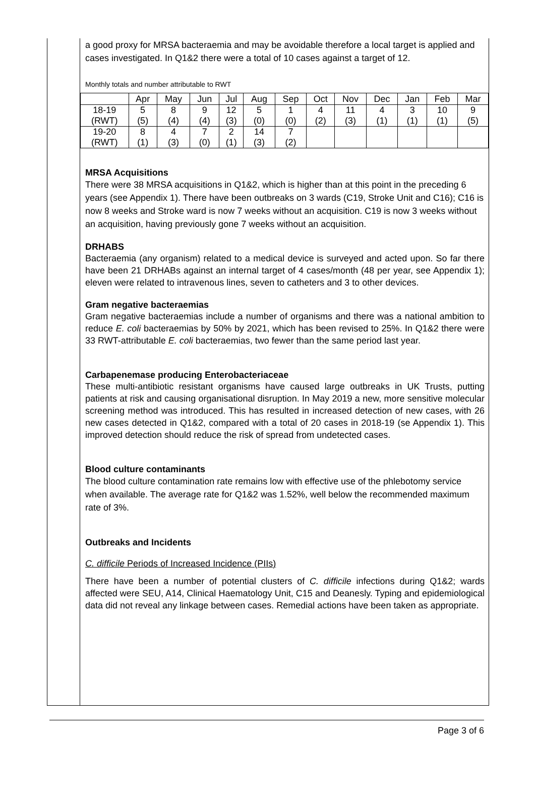a good proxy for MRSA bacteraemia and may be avoidable therefore a local target is applied and cases investigated. In Q1&2 there were a total of 10 cases against a target of 12.
Monthly totals and number attributable to RWT
| | Apr | May | Jun | Jul | Aug | Sep | Oct | Nov | Dec | Jan | Feb | Mar |
| --- | --- | --- | --- | --- | --- | --- | --- | --- | --- | --- | --- | --- |
| 18-19 (RWT) | 5 (5) | 8 (4) | 9 (4) | 12 (3) | 5 (0) | 1 (0) | 4 (2) | 11 (3) | 4 (1) | 3 (1) | 10 (1) | 9 (5) |
| 19-20 (RWT) | 8 (1) | 4 (3) | 7 (0) | 2 (1) | 14 (3) | 7 (2) | | | | | | |
MRSA Acquisitions
There were 38 MRSA acquisitions in Q1&2, which is higher than at this point in the preceding 6 years (see Appendix 1). There have been outbreaks on 3 wards (C19, Stroke Unit and C16); C16 is now 8 weeks and Stroke ward is now 7 weeks without an acquisition. C19 is now 3 weeks without an acquisition, having previously gone 7 weeks without an acquisition.
DRHABS
Bacteraemia (any organism) related to a medical device is surveyed and acted upon. So far there have been 21 DRHABs against an internal target of 4 cases/month (48 per year, see Appendix 1); eleven were related to intravenous lines, seven to catheters and 3 to other devices.
Gram negative bacteraemias
Gram negative bacteraemias include a number of organisms and there was a national ambition to reduce E. coli bacteraemias by 50% by 2021, which has been revised to 25%. In Q1&2 there were 33 RWT-attributable E. coli bacteraemias, two fewer than the same period last year.
Carbapenemase producing Enterobacteriaceae
These multi-antibiotic resistant organisms have caused large outbreaks in UK Trusts, putting patients at risk and causing organisational disruption. In May 2019 a new, more sensitive molecular screening method was introduced. This has resulted in increased detection of new cases, with 26 new cases detected in Q1&2, compared with a total of 20 cases in 2018-19 (se Appendix 1). This improved detection should reduce the risk of spread from undetected cases.
Blood culture contaminants
The blood culture contamination rate remains low with effective use of the phlebotomy service when available. The average rate for Q1&2 was 1.52%, well below the recommended maximum rate of 3%.
Outbreaks and Incidents
C. difficile Periods of Increased Incidence (PIIs)
There have been a number of potential clusters of C. difficile infections during Q1&2; wards affected were SEU, A14, Clinical Haematology Unit, C15 and Deanesly. Typing and epidemiological data did not reveal any linkage between cases. Remedial actions have been taken as appropriate.
Page 3 of 6